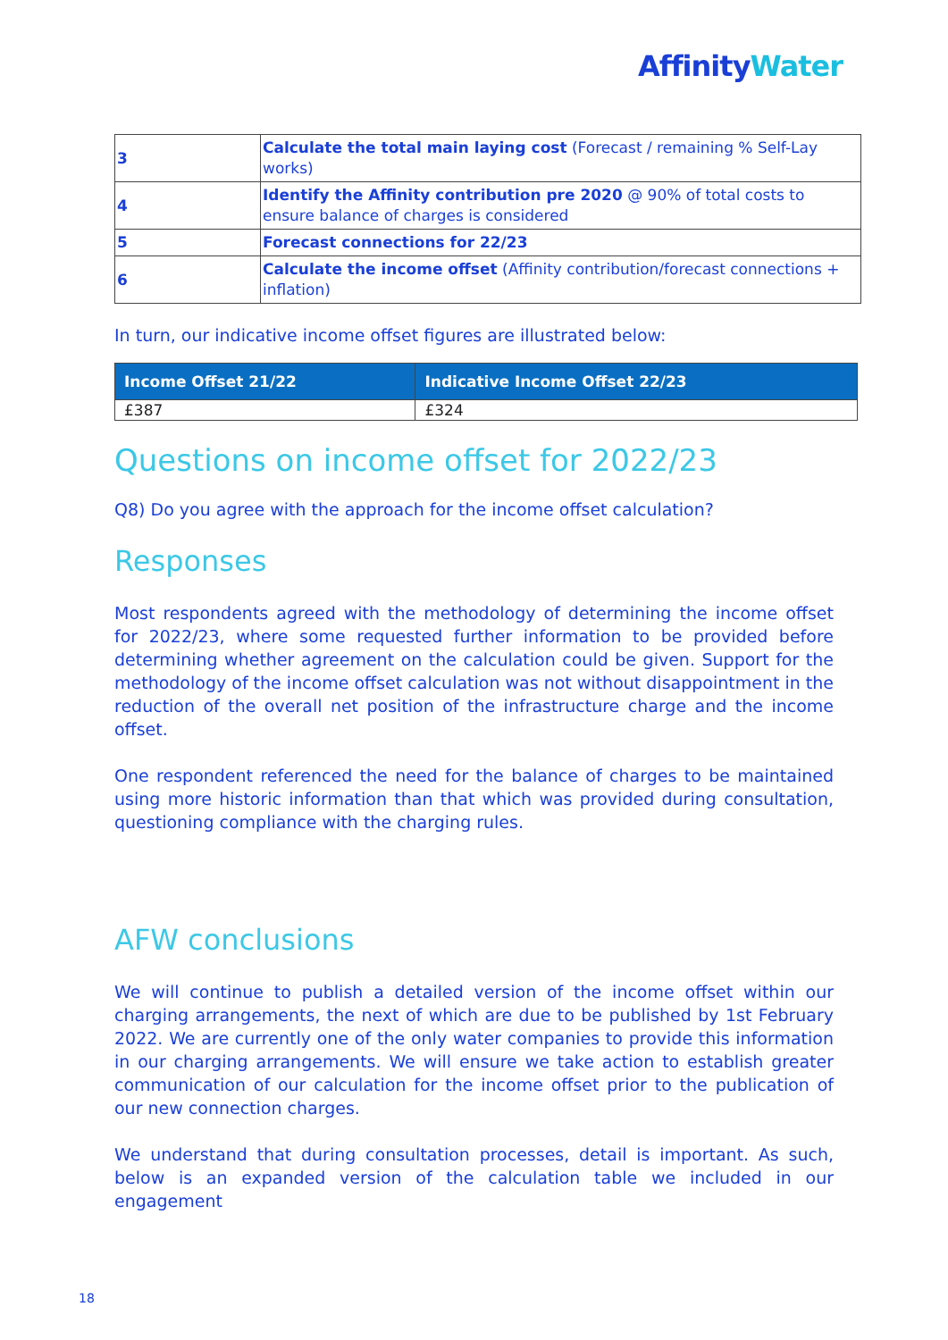AffinityWater
| 3 | Calculate the total main laying cost (Forecast / remaining % Self-Lay works) |
| 4 | Identify the Affinity contribution pre 2020 @ 90% of total costs to ensure balance of charges is considered |
| 5 | Forecast connections for 22/23 |
| 6 | Calculate the income offset (Affinity contribution/forecast connections + inflation) |
In turn, our indicative income offset figures are illustrated below:
| Income Offset 21/22 | Indicative Income Offset 22/23 |
| --- | --- |
| £387 | £324 |
Questions on income offset for 2022/23
Q8) Do you agree with the approach for the income offset calculation?
Responses
Most respondents agreed with the methodology of determining the income offset for 2022/23, where some requested further information to be provided before determining whether agreement on the calculation could be given. Support for the methodology of the income offset calculation was not without disappointment in the reduction of the overall net position of the infrastructure charge and the income offset.
One respondent referenced the need for the balance of charges to be maintained using more historic information than that which was provided during consultation, questioning compliance with the charging rules.
AFW conclusions
We will continue to publish a detailed version of the income offset within our charging arrangements, the next of which are due to be published by 1st February 2022. We are currently one of the only water companies to provide this information in our charging arrangements. We will ensure we take action to establish greater communication of our calculation for the income offset prior to the publication of our new connection charges.
We understand that during consultation processes, detail is important. As such, below is an expanded version of the calculation table we included in our engagement
18